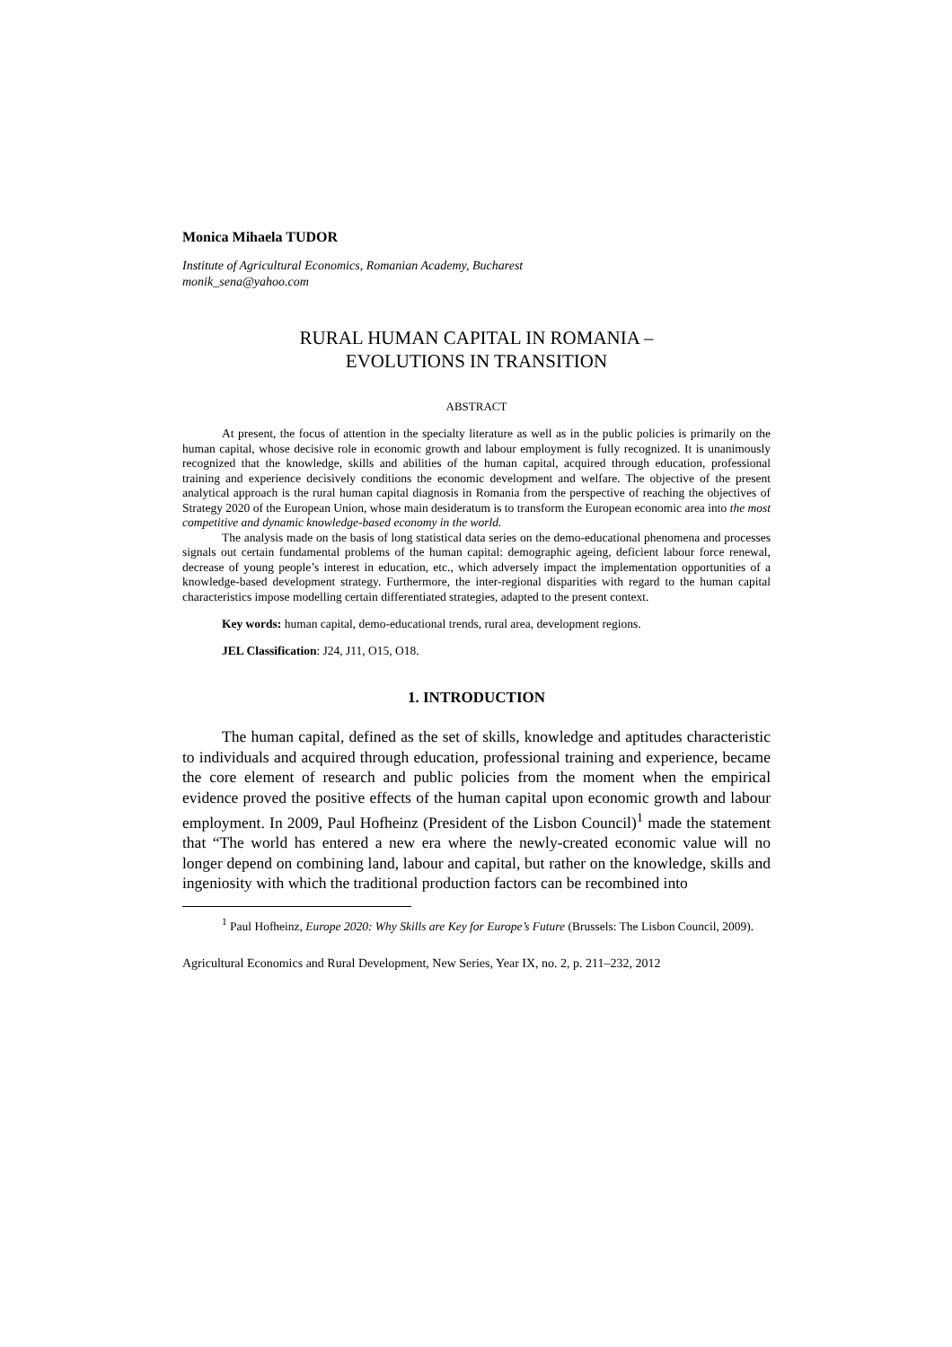Monica Mihaela TUDOR
Institute of Agricultural Economics, Romanian Academy, Bucharest
monik_sena@yahoo.com
RURAL HUMAN CAPITAL IN ROMANIA –
EVOLUTIONS IN TRANSITION
ABSTRACT
At present, the focus of attention in the specialty literature as well as in the public policies is primarily on the human capital, whose decisive role in economic growth and labour employment is fully recognized. It is unanimously recognized that the knowledge, skills and abilities of the human capital, acquired through education, professional training and experience decisively conditions the economic development and welfare. The objective of the present analytical approach is the rural human capital diagnosis in Romania from the perspective of reaching the objectives of Strategy 2020 of the European Union, whose main desideratum is to transform the European economic area into the most competitive and dynamic knowledge-based economy in the world.
The analysis made on the basis of long statistical data series on the demo-educational phenomena and processes signals out certain fundamental problems of the human capital: demographic ageing, deficient labour force renewal, decrease of young people’s interest in education, etc., which adversely impact the implementation opportunities of a knowledge-based development strategy. Furthermore, the inter-regional disparities with regard to the human capital characteristics impose modelling certain differentiated strategies, adapted to the present context.
Key words: human capital, demo-educational trends, rural area, development regions.
JEL Classification: J24, J11, O15, O18.
1. INTRODUCTION
The human capital, defined as the set of skills, knowledge and aptitudes characteristic to individuals and acquired through education, professional training and experience, became the core element of research and public policies from the moment when the empirical evidence proved the positive effects of the human capital upon economic growth and labour employment. In 2009, Paul Hofheinz (President of the Lisbon Council)<sup>1</sup> made the statement that “The world has entered a new era where the newly-created economic value will no longer depend on combining land, labour and capital, but rather on the knowledge, skills and ingeniosity with which the traditional production factors can be recombined into
<sup>1</sup> Paul Hofheinz, Europe 2020: Why Skills are Key for Europe’s Future (Brussels: The Lisbon Council, 2009).
Agricultural Economics and Rural Development, New Series, Year IX, no. 2, p. 211–232, 2012